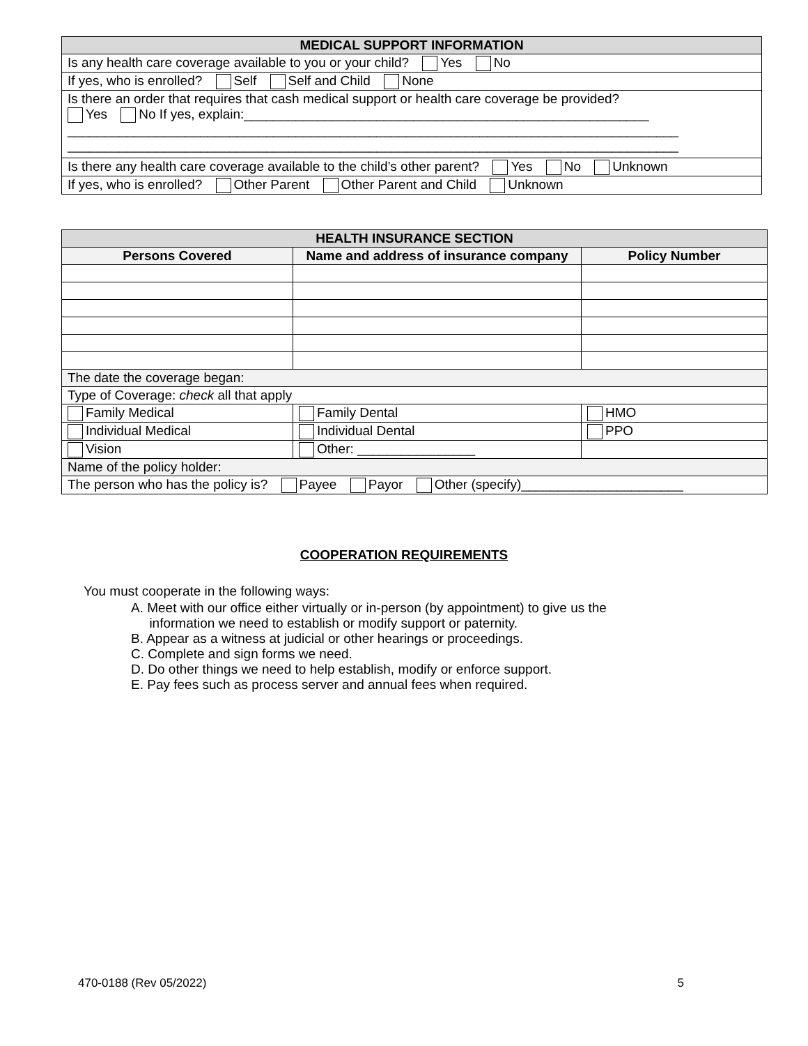| MEDICAL SUPPORT INFORMATION |
| Is any health care coverage available to you or your child? Yes No |
| If yes, who is enrolled? Self Self and Child None |
| Is there an order that requires that cash medical support or health care coverage be provided? Yes No If yes, explain:_______________________________________________________ ___________________________________________________________________________________ ___________________________________________________________________________________ |
| Is there any health care coverage available to the child’s other parent? Yes No Unknown |
| If yes, who is enrolled? Other Parent Other Parent and Child Unknown |
| HEALTH INSURANCE SECTION | | | |
| --- | --- | --- | --- |
| Persons Covered | Name and address of insurance company | | Policy Number |
| The date the coverage began: | | | |
| Type of Coverage: check all that apply | | | |
| Family Medical | Family Dental | HMO | |
| Individual Medical | Individual Dental | PPO | |
| Vision | Other: ________________ | | |
| Name of the policy holder: | | | |
| The person who has the policy is? Payee Payor Other (specify)______________________ | | | |
COOPERATION REQUIREMENTS
You must cooperate in the following ways:
A. Meet with our office either virtually or in-person (by appointment) to give us the
information we need to establish or modify support or paternity.
B. Appear as a witness at judicial or other hearings or proceedings.
C. Complete and sign forms we need.
D. Do other things we need to help establish, modify or enforce support.
E. Pay fees such as process server and annual fees when required.
470-0188 (Rev 05/2022) 5